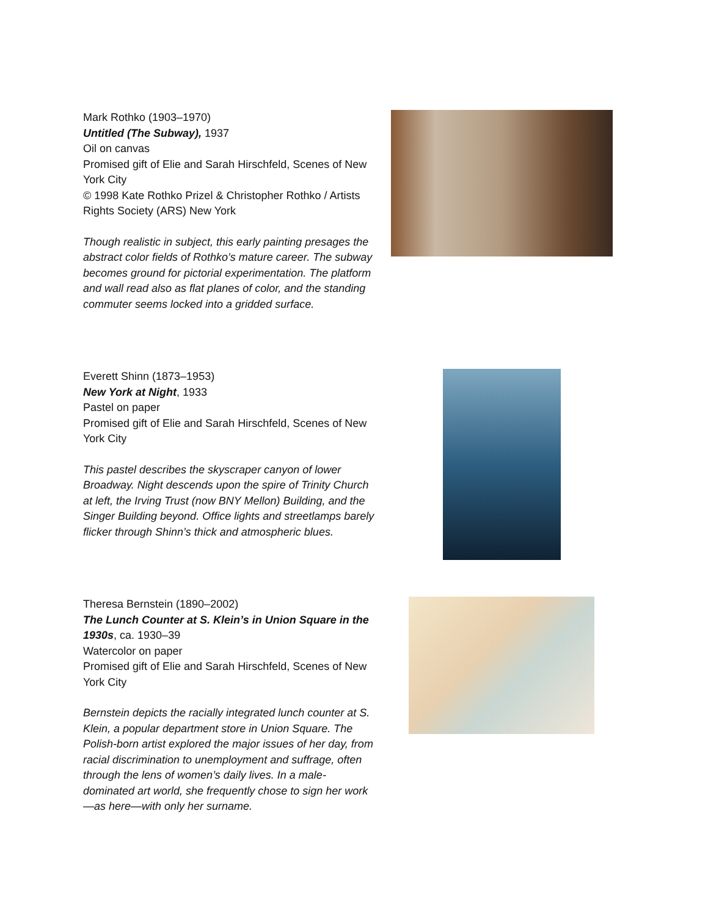Mark Rothko (1903–1970)
Untitled (The Subway), 1937
Oil on canvas
Promised gift of Elie and Sarah Hirschfeld, Scenes of New York City
© 1998 Kate Rothko Prizel & Christopher Rothko / Artists Rights Society (ARS) New York
Though realistic in subject, this early painting presages the abstract color fields of Rothko’s mature career. The subway becomes ground for pictorial experimentation. The platform and wall read also as flat planes of color, and the standing commuter seems locked into a gridded surface.
Everett Shinn (1873–1953)
New York at Night, 1933
Pastel on paper
Promised gift of Elie and Sarah Hirschfeld, Scenes of New York City
This pastel describes the skyscraper canyon of lower Broadway. Night descends upon the spire of Trinity Church at left, the Irving Trust (now BNY Mellon) Building, and the Singer Building beyond. Office lights and streetlamps barely flicker through Shinn’s thick and atmospheric blues.
Theresa Bernstein (1890–2002)
The Lunch Counter at S. Klein’s in Union Square in the 1930s, ca. 1930–39
Watercolor on paper
Promised gift of Elie and Sarah Hirschfeld, Scenes of New York City
Bernstein depicts the racially integrated lunch counter at S. Klein, a popular department store in Union Square. The Polish-born artist explored the major issues of her day, from racial discrimination to unemployment and suffrage, often through the lens of women’s daily lives. In a male-dominated art world, she frequently chose to sign her work—as here—with only her surname.